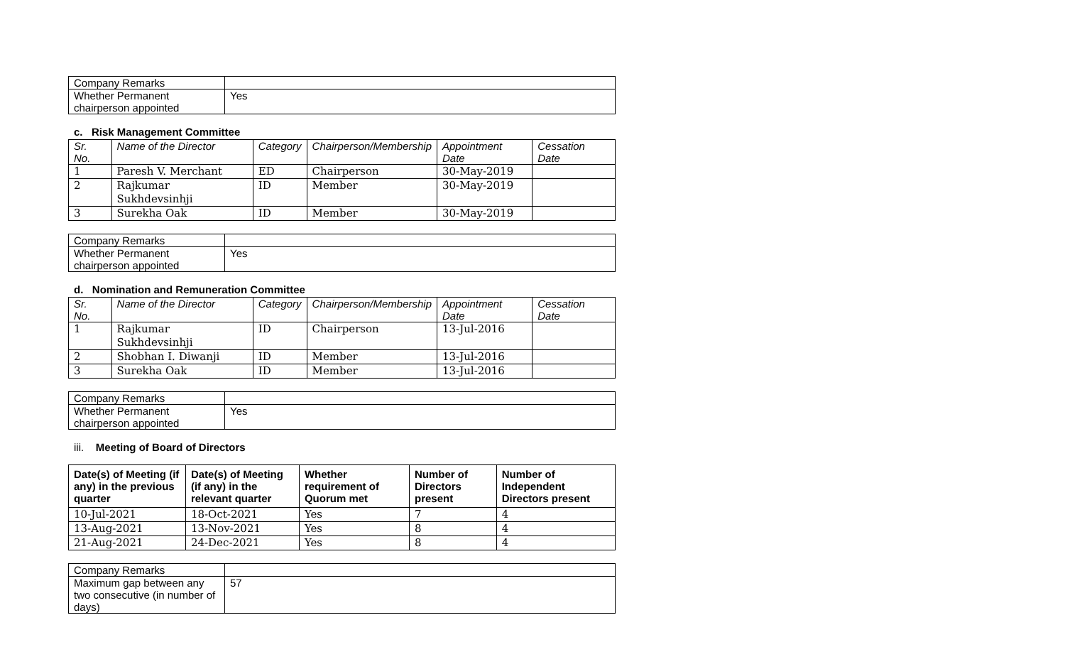| Company Remarks | |
| Whether Permanent chairperson appointed | Yes |
c. Risk Management Committee
| Sr. No. | Name of the Director | Category | Chairperson/Membership | Appointment Date | Cessation Date |
| --- | --- | --- | --- | --- | --- |
| 1 | Paresh V. Merchant | ED | Chairperson | 30-May-2019 | |
| 2 | Rajkumar Sukhdevsinhji | ID | Member | 30-May-2019 | |
| 3 | Surekha Oak | ID | Member | 30-May-2019 | |
| Company Remarks | |
| Whether Permanent chairperson appointed | Yes |
d. Nomination and Remuneration Committee
| Sr. No. | Name of the Director | Category | Chairperson/Membership | Appointment Date | Cessation Date |
| --- | --- | --- | --- | --- | --- |
| 1 | Rajkumar Sukhdevsinhji | ID | Chairperson | 13-Jul-2016 | |
| 2 | Shobhan I. Diwanji | ID | Member | 13-Jul-2016 | |
| 3 | Surekha Oak | ID | Member | 13-Jul-2016 | |
| Company Remarks | |
| Whether Permanent chairperson appointed | Yes |
iii. Meeting of Board of Directors
| Date(s) of Meeting (if any) in the previous quarter | Date(s) of Meeting (if any) in the relevant quarter | Whether requirement of Quorum met | Number of Directors present | Number of Independent Directors present |
| --- | --- | --- | --- | --- |
| 10-Jul-2021 | 18-Oct-2021 | Yes | 7 | 4 |
| 13-Aug-2021 | 13-Nov-2021 | Yes | 8 | 4 |
| 21-Aug-2021 | 24-Dec-2021 | Yes | 8 | 4 |
| Company Remarks | |
| Maximum gap between any two consecutive (in number of days) | 57 |